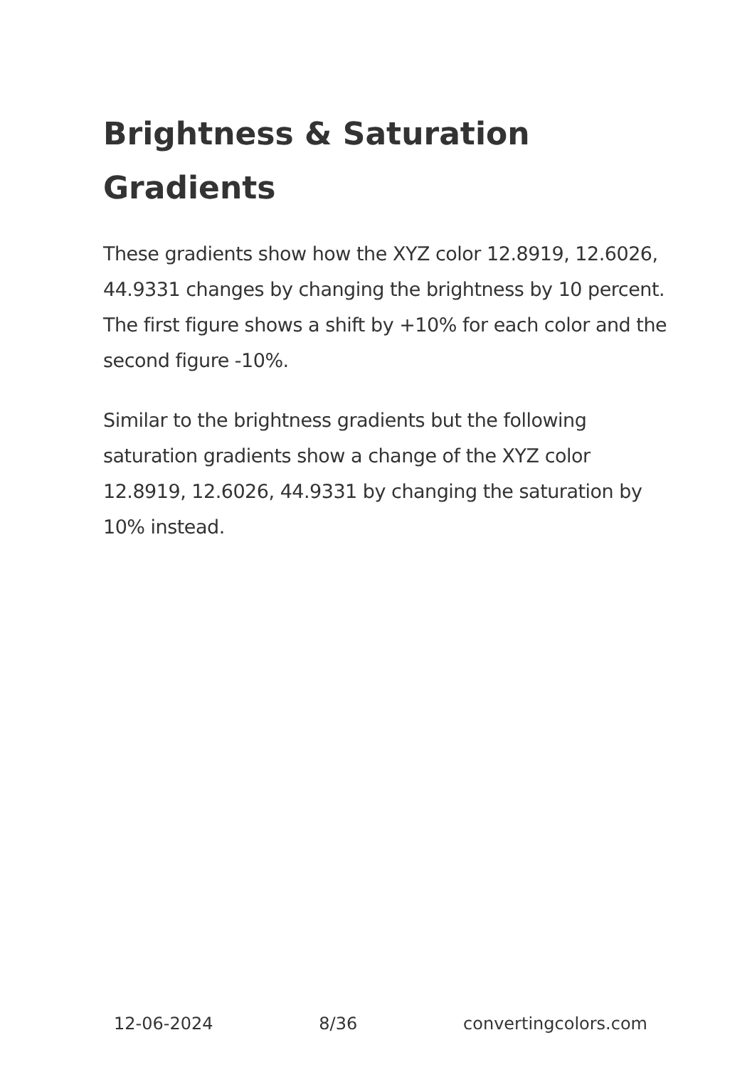Brightness & Saturation Gradients
These gradients show how the XYZ color 12.8919, 12.6026, 44.9331 changes by changing the brightness by 10 percent. The first figure shows a shift by +10% for each color and the second figure -10%.
Similar to the brightness gradients but the following saturation gradients show a change of the XYZ color 12.8919, 12.6026, 44.9331 by changing the saturation by 10% instead.
12-06-2024 8/36 convertingcolors.com